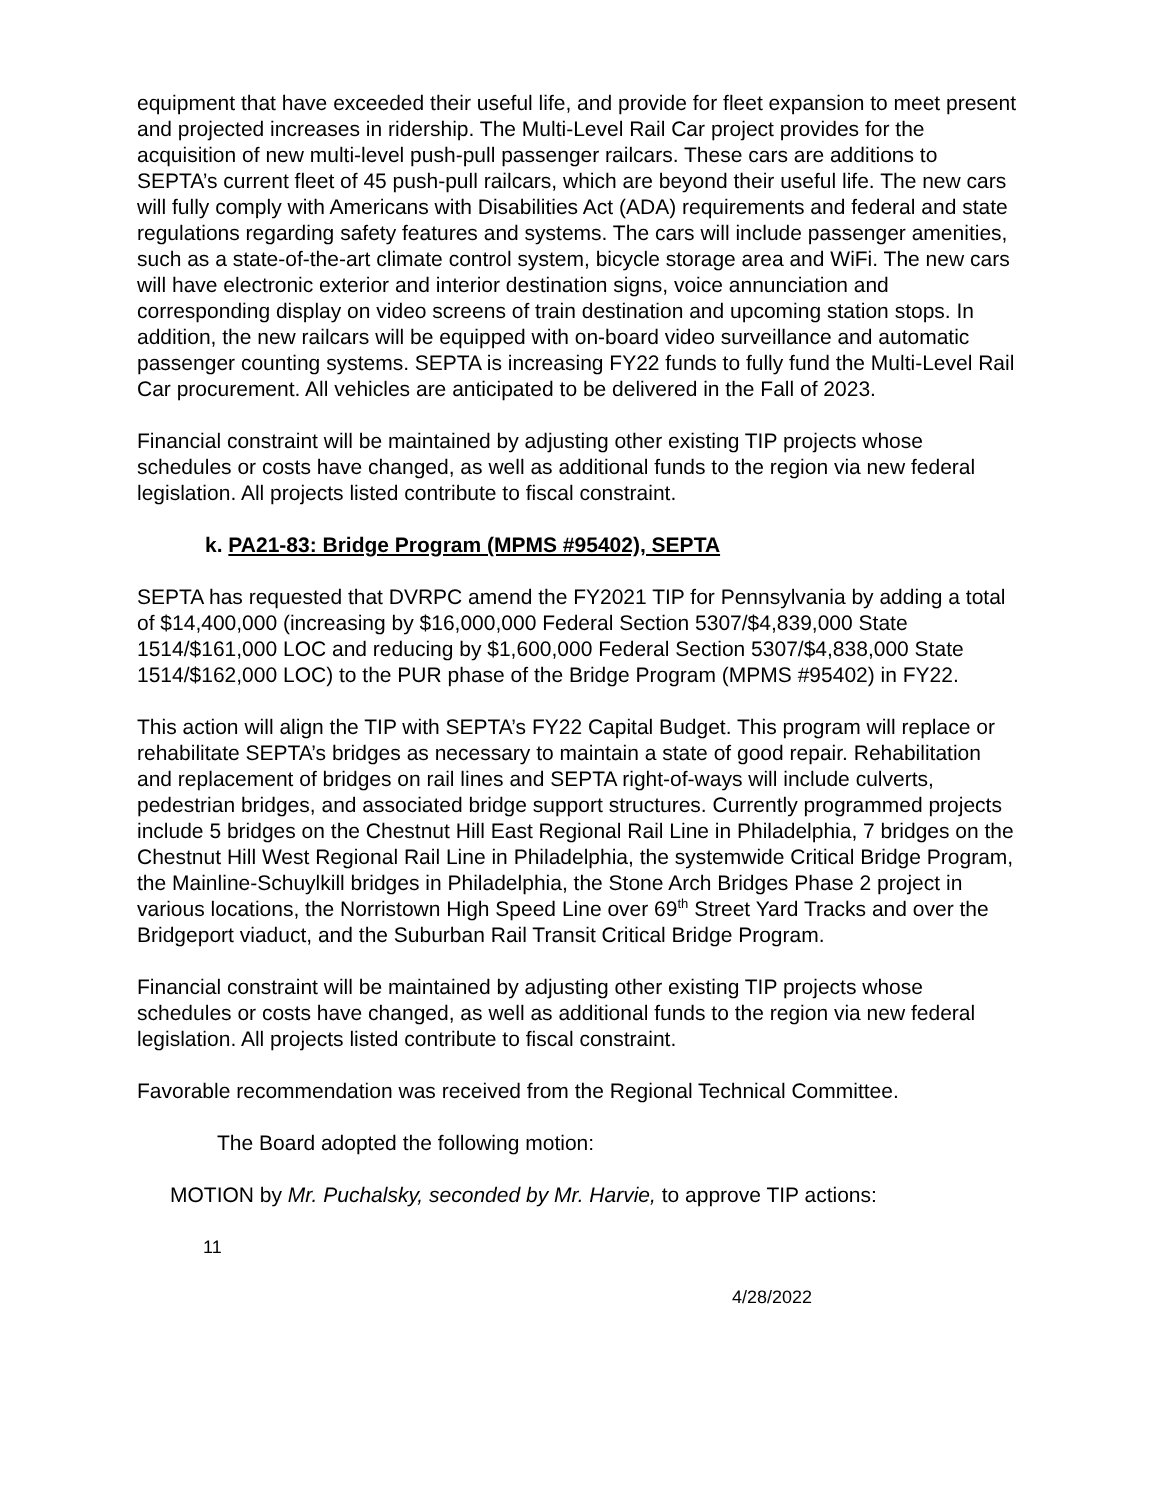equipment that have exceeded their useful life, and provide for fleet expansion to meet present and projected increases in ridership. The Multi-Level Rail Car project provides for the acquisition of new multi-level push-pull passenger railcars. These cars are additions to SEPTA’s current fleet of 45 push-pull railcars, which are beyond their useful life. The new cars will fully comply with Americans with Disabilities Act (ADA) requirements and federal and state regulations regarding safety features and systems. The cars will include passenger amenities, such as a state-of-the-art climate control system, bicycle storage area and WiFi. The new cars will have electronic exterior and interior destination signs, voice annunciation and corresponding display on video screens of train destination and upcoming station stops. In addition, the new railcars will be equipped with on-board video surveillance and automatic passenger counting systems. SEPTA is increasing FY22 funds to fully fund the Multi-Level Rail Car procurement. All vehicles are anticipated to be delivered in the Fall of 2023.
Financial constraint will be maintained by adjusting other existing TIP projects whose schedules or costs have changed, as well as additional funds to the region via new federal legislation. All projects listed contribute to fiscal constraint.
k. PA21-83: Bridge Program (MPMS #95402), SEPTA
SEPTA has requested that DVRPC amend the FY2021 TIP for Pennsylvania by adding a total of $14,400,000 (increasing by $16,000,000 Federal Section 5307/$4,839,000 State 1514/$161,000 LOC and reducing by $1,600,000 Federal Section 5307/$4,838,000 State 1514/$162,000 LOC) to the PUR phase of the Bridge Program (MPMS #95402) in FY22.
This action will align the TIP with SEPTA’s FY22 Capital Budget. This program will replace or rehabilitate SEPTA’s bridges as necessary to maintain a state of good repair. Rehabilitation and replacement of bridges on rail lines and SEPTA right-of-ways will include culverts, pedestrian bridges, and associated bridge support structures. Currently programmed projects include 5 bridges on the Chestnut Hill East Regional Rail Line in Philadelphia, 7 bridges on the Chestnut Hill West Regional Rail Line in Philadelphia, the systemwide Critical Bridge Program, the Mainline-Schuylkill bridges in Philadelphia, the Stone Arch Bridges Phase 2 project in various locations, the Norristown High Speed Line over 69<sup>th</sup> Street Yard Tracks and over the Bridgeport viaduct, and the Suburban Rail Transit Critical Bridge Program.
Financial constraint will be maintained by adjusting other existing TIP projects whose schedules or costs have changed, as well as additional funds to the region via new federal legislation. All projects listed contribute to fiscal constraint.
Favorable recommendation was received from the Regional Technical Committee.
The Board adopted the following motion:
MOTION by Mr. Puchalsky, seconded by Mr. Harvie, to approve TIP actions:
11
4/28/2022